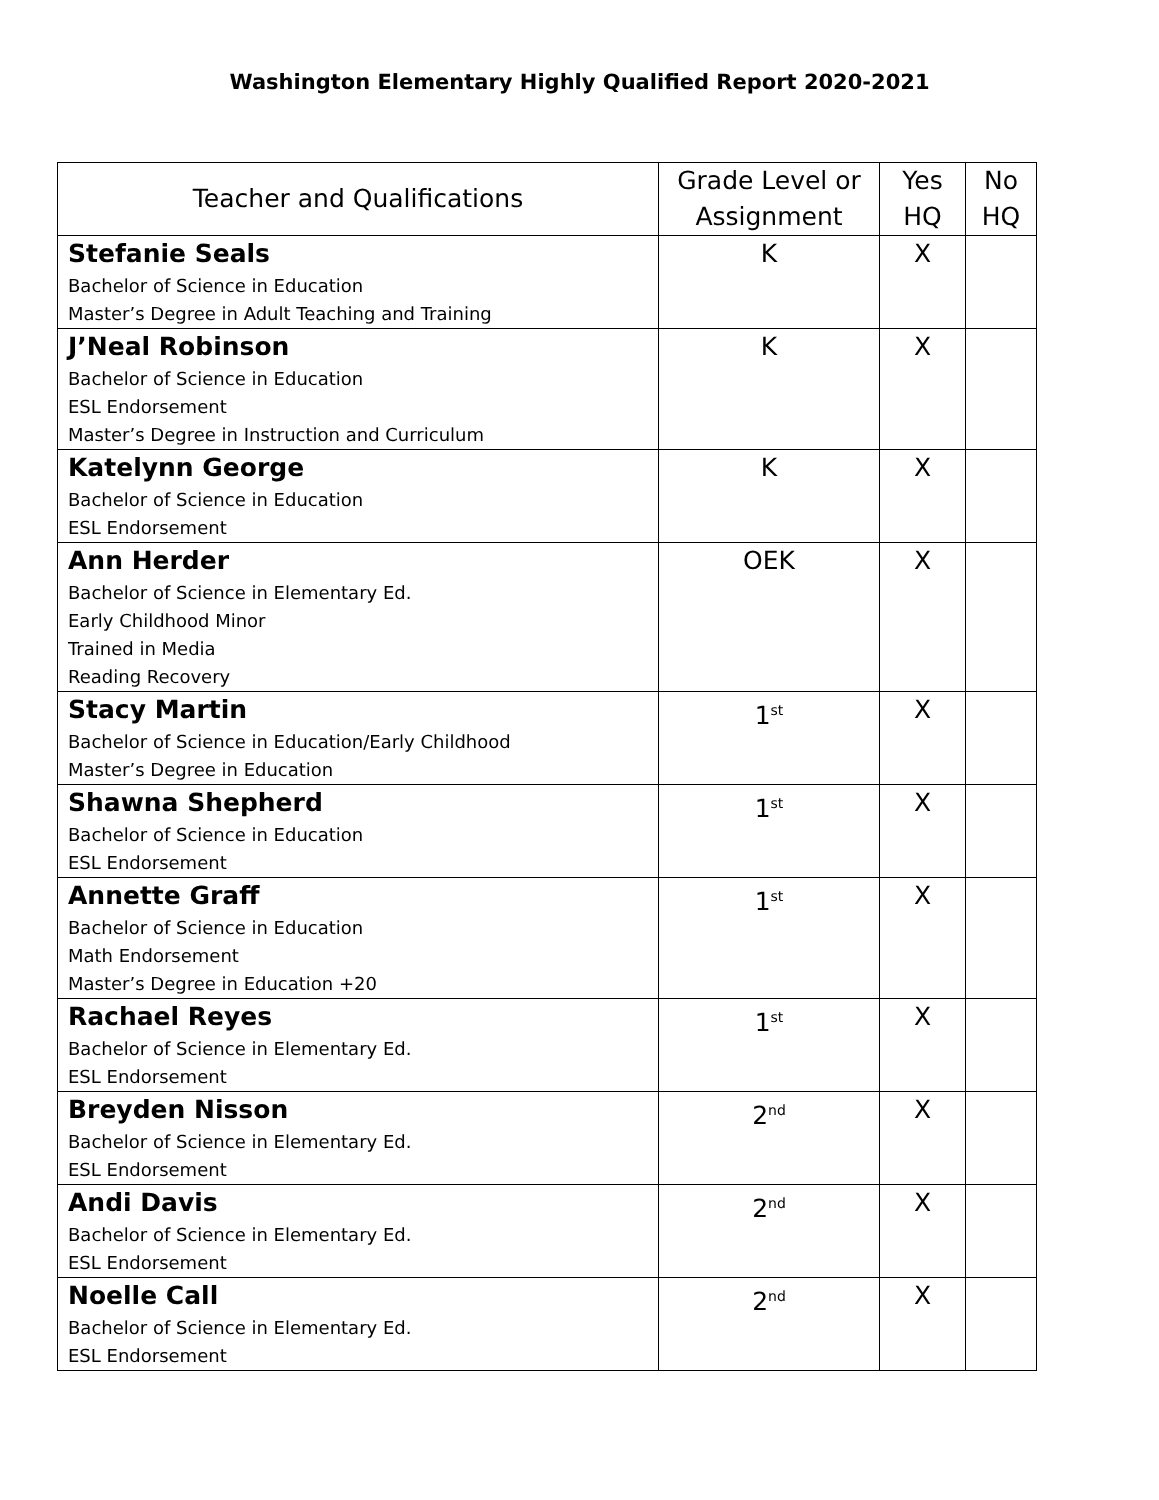Washington Elementary Highly Qualified Report 2020-2021
| Teacher and Qualifications | Grade Level or Assignment | Yes HQ | No HQ |
| --- | --- | --- | --- |
| Stefanie Seals Bachelor of Science in Education Master’s Degree in Adult Teaching and Training | K | X | |
| J’Neal Robinson Bachelor of Science in Education ESL Endorsement Master’s Degree in Instruction and Curriculum | K | X | |
| Katelynn George Bachelor of Science in Education ESL Endorsement | K | X | |
| Ann Herder Bachelor of Science in Elementary Ed. Early Childhood Minor Trained in Media Reading Recovery | OEK | X | |
| Stacy Martin Bachelor of Science in Education/Early Childhood Master’s Degree in Education | 1<sup>st</sup> | X | |
| Shawna Shepherd Bachelor of Science in Education ESL Endorsement | 1<sup>st</sup> | X | |
| Annette Graff Bachelor of Science in Education Math Endorsement Master’s Degree in Education +20 | 1<sup>st</sup> | X | |
| Rachael Reyes Bachelor of Science in Elementary Ed. ESL Endorsement | 1<sup>st</sup> | X | |
| Breyden Nisson Bachelor of Science in Elementary Ed. ESL Endorsement | 2<sup>nd</sup> | X | |
| Andi Davis Bachelor of Science in Elementary Ed. ESL Endorsement | 2<sup>nd</sup> | X | |
| Noelle Call Bachelor of Science in Elementary Ed. ESL Endorsement | 2<sup>nd</sup> | X | |